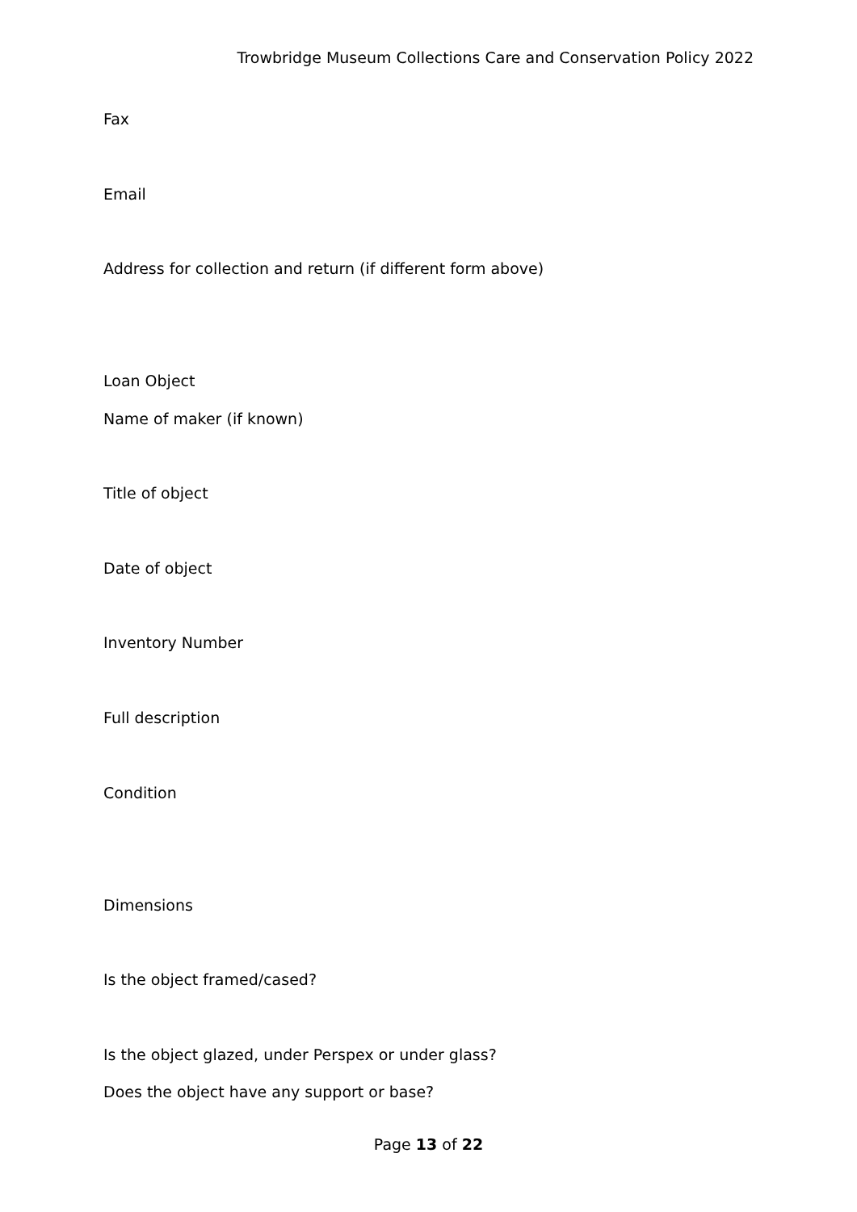Trowbridge Museum Collections Care and Conservation Policy 2022
Fax
Email
Address for collection and return (if different form above)
Loan Object
Name of maker (if known)
Title of object
Date of object
Inventory Number
Full description
Condition
Dimensions
Is the object framed/cased?
Is the object glazed, under Perspex or under glass?
Does the object have any support or base?
Page 13 of 22